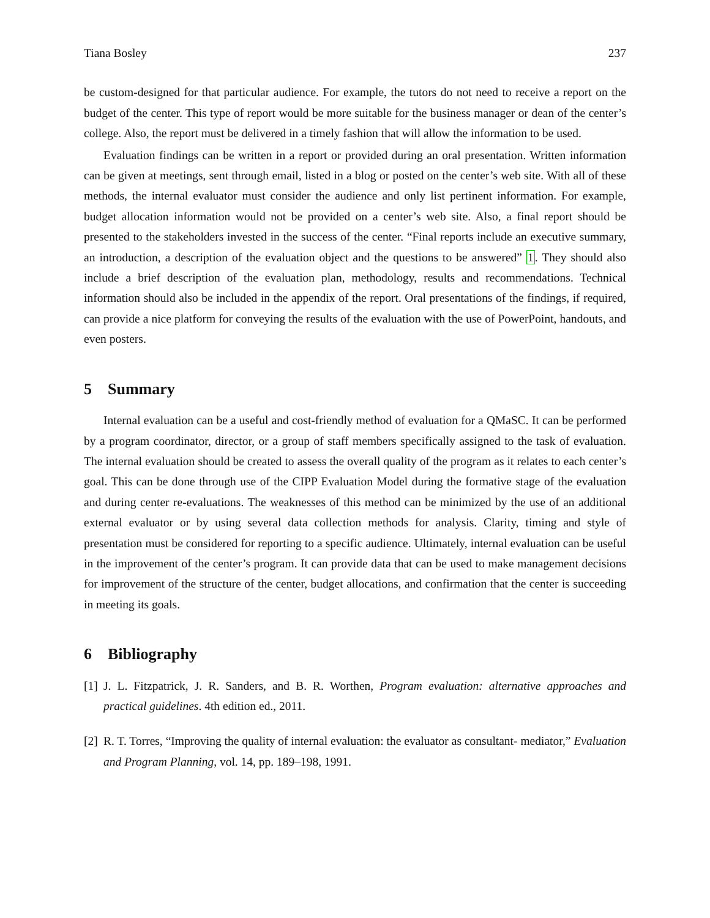Tiana Bosley 237
be custom-designed for that particular audience. For example, the tutors do not need to receive a report on the budget of the center. This type of report would be more suitable for the business manager or dean of the center’s college. Also, the report must be delivered in a timely fashion that will allow the information to be used.
Evaluation findings can be written in a report or provided during an oral presentation. Written information can be given at meetings, sent through email, listed in a blog or posted on the center’s web site. With all of these methods, the internal evaluator must consider the audience and only list pertinent information. For example, budget allocation information would not be provided on a center’s web site. Also, a final report should be presented to the stakeholders invested in the success of the center. “Final reports include an executive summary, an introduction, a description of the evaluation object and the questions to be answered” 1. They should also include a brief description of the evaluation plan, methodology, results and recommendations. Technical information should also be included in the appendix of the report. Oral presentations of the findings, if required, can provide a nice platform for conveying the results of the evaluation with the use of PowerPoint, handouts, and even posters.
5 Summary
Internal evaluation can be a useful and cost-friendly method of evaluation for a QMaSC. It can be performed by a program coordinator, director, or a group of staff members specifically assigned to the task of evaluation. The internal evaluation should be created to assess the overall quality of the program as it relates to each center’s goal. This can be done through use of the CIPP Evaluation Model during the formative stage of the evaluation and during center re-evaluations. The weaknesses of this method can be minimized by the use of an additional external evaluator or by using several data collection methods for analysis. Clarity, timing and style of presentation must be considered for reporting to a specific audience. Ultimately, internal evaluation can be useful in the improvement of the center’s program. It can provide data that can be used to make management decisions for improvement of the structure of the center, budget allocations, and confirmation that the center is succeeding in meeting its goals.
6 Bibliography
[1] J. L. Fitzpatrick, J. R. Sanders, and B. R. Worthen, Program evaluation: alternative approaches and practical guidelines. 4th edition ed., 2011.
[2] R. T. Torres, “Improving the quality of internal evaluation: the evaluator as consultant- mediator,” Evaluation and Program Planning, vol. 14, pp. 189–198, 1991.